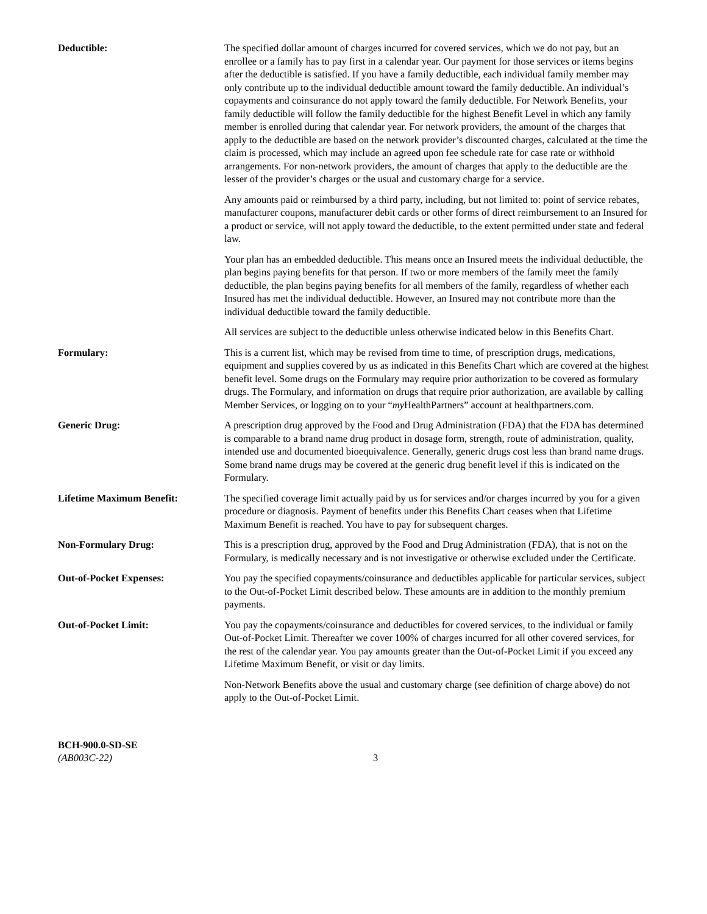Deductible: The specified dollar amount of charges incurred for covered services, which we do not pay, but an enrollee or a family has to pay first in a calendar year. Our payment for those services or items begins after the deductible is satisfied. If you have a family deductible, each individual family member may only contribute up to the individual deductible amount toward the family deductible. An individual’s copayments and coinsurance do not apply toward the family deductible. For Network Benefits, your family deductible will follow the family deductible for the highest Benefit Level in which any family member is enrolled during that calendar year. For network providers, the amount of the charges that apply to the deductible are based on the network provider’s discounted charges, calculated at the time the claim is processed, which may include an agreed upon fee schedule rate for case rate or withhold arrangements. For non-network providers, the amount of charges that apply to the deductible are the lesser of the provider’s charges or the usual and customary charge for a service.
Any amounts paid or reimbursed by a third party, including, but not limited to: point of service rebates, manufacturer coupons, manufacturer debit cards or other forms of direct reimbursement to an Insured for a product or service, will not apply toward the deductible, to the extent permitted under state and federal law.
Your plan has an embedded deductible. This means once an Insured meets the individual deductible, the plan begins paying benefits for that person. If two or more members of the family meet the family deductible, the plan begins paying benefits for all members of the family, regardless of whether each Insured has met the individual deductible. However, an Insured may not contribute more than the individual deductible toward the family deductible.
All services are subject to the deductible unless otherwise indicated below in this Benefits Chart.
Formulary: This is a current list, which may be revised from time to time, of prescription drugs, medications, equipment and supplies covered by us as indicated in this Benefits Chart which are covered at the highest benefit level. Some drugs on the Formulary may require prior authorization to be covered as formulary drugs. The Formulary, and information on drugs that require prior authorization, are available by calling Member Services, or logging on to your “my HealthPartners” account at healthpartners.com.
Generic Drug: A prescription drug approved by the Food and Drug Administration (FDA) that the FDA has determined is comparable to a brand name drug product in dosage form, strength, route of administration, quality, intended use and documented bioequivalence. Generally, generic drugs cost less than brand name drugs. Some brand name drugs may be covered at the generic drug benefit level if this is indicated on the Formulary.
Lifetime Maximum Benefit: The specified coverage limit actually paid by us for services and/or charges incurred by you for a given procedure or diagnosis. Payment of benefits under this Benefits Chart ceases when that Lifetime Maximum Benefit is reached. You have to pay for subsequent charges.
Non-Formulary Drug: This is a prescription drug, approved by the Food and Drug Administration (FDA), that is not on the Formulary, is medically necessary and is not investigative or otherwise excluded under the Certificate.
Out-of-Pocket Expenses: You pay the specified copayments/coinsurance and deductibles applicable for particular services, subject to the Out-of-Pocket Limit described below. These amounts are in addition to the monthly premium payments.
Out-of-Pocket Limit: You pay the copayments/coinsurance and deductibles for covered services, to the individual or family Out-of-Pocket Limit. Thereafter we cover 100% of charges incurred for all other covered services, for the rest of the calendar year. You pay amounts greater than the Out-of-Pocket Limit if you exceed any Lifetime Maximum Benefit, or visit or day limits.
Non-Network Benefits above the usual and customary charge (see definition of charge above) do not apply to the Out-of-Pocket Limit.
BCH-900.0-SD-SE
(AB003C-22)
3